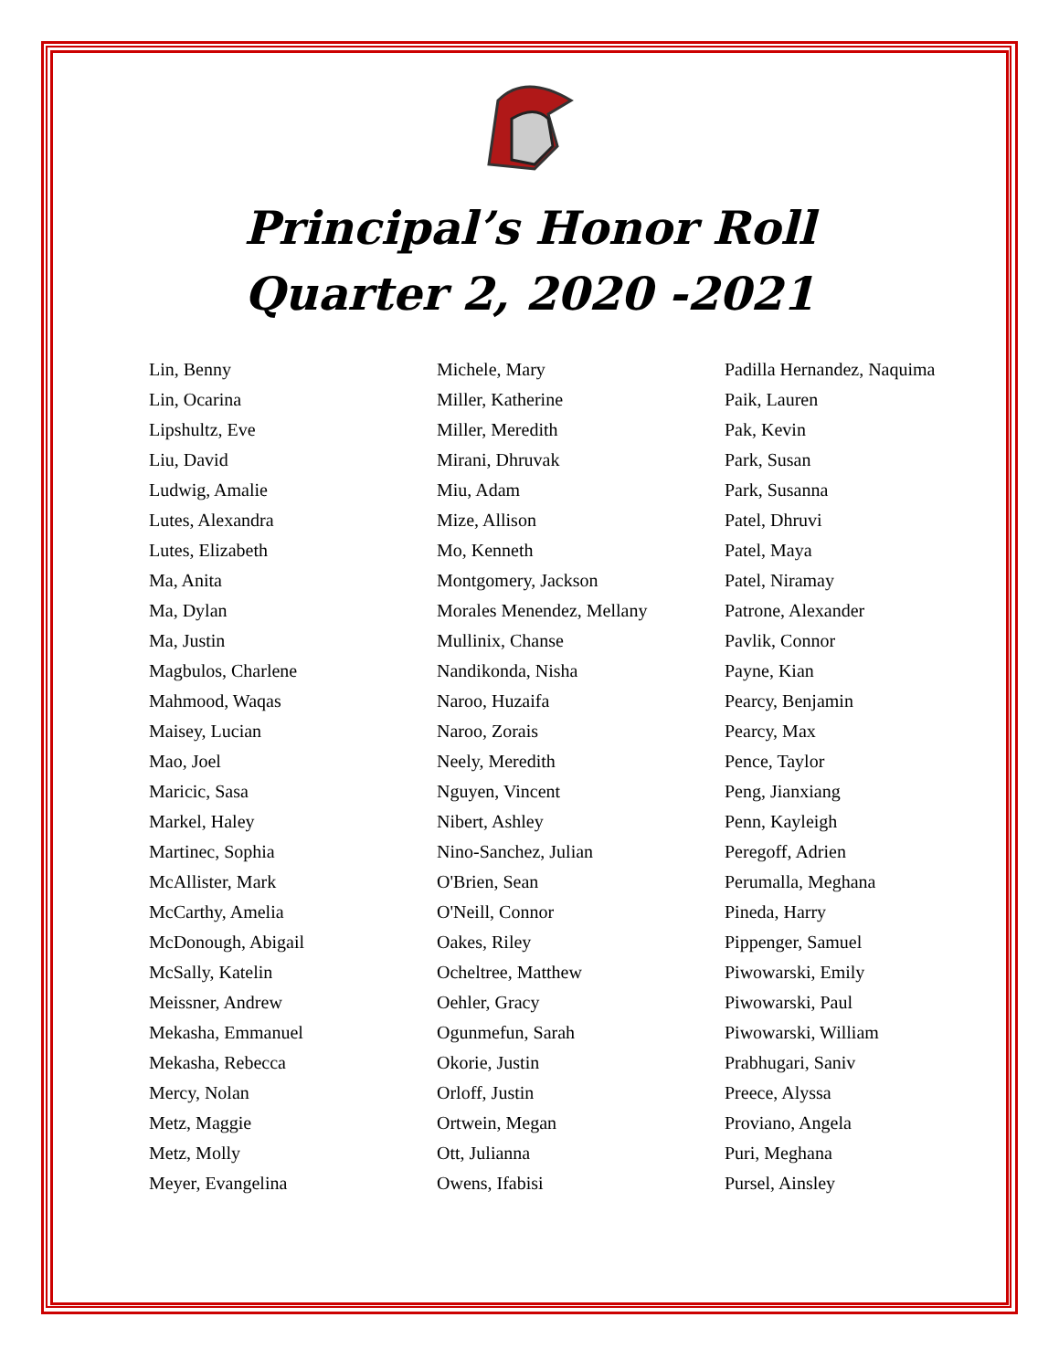Principal’s Honor Roll
Quarter 2, 2020 -2021
Lin, Benny
Lin, Ocarina
Lipshultz, Eve
Liu, David
Ludwig, Amalie
Lutes, Alexandra
Lutes, Elizabeth
Ma, Anita
Ma, Dylan
Ma, Justin
Magbulos, Charlene
Mahmood, Waqas
Maisey, Lucian
Mao, Joel
Maricic, Sasa
Markel, Haley
Martinec, Sophia
McAllister, Mark
McCarthy, Amelia
McDonough, Abigail
McSally, Katelin
Meissner, Andrew
Mekasha, Emmanuel
Mekasha, Rebecca
Mercy, Nolan
Metz, Maggie
Metz, Molly
Meyer, Evangelina
Michele, Mary
Miller, Katherine
Miller, Meredith
Mirani, Dhruvak
Miu, Adam
Mize, Allison
Mo, Kenneth
Montgomery, Jackson
Morales Menendez, Mellany
Mullinix, Chanse
Nandikonda, Nisha
Naroo, Huzaifa
Naroo, Zorais
Neely, Meredith
Nguyen, Vincent
Nibert, Ashley
Nino-Sanchez, Julian
O'Brien, Sean
O'Neill, Connor
Oakes, Riley
Ocheltree, Matthew
Oehler, Gracy
Ogunmefun, Sarah
Okorie, Justin
Orloff, Justin
Ortwein, Megan
Ott, Julianna
Owens, Ifabisi
Padilla Hernandez, Naquima
Paik, Lauren
Pak, Kevin
Park, Susan
Park, Susanna
Patel, Dhruvi
Patel, Maya
Patel, Niramay
Patrone, Alexander
Pavlik, Connor
Payne, Kian
Pearcy, Benjamin
Pearcy, Max
Pence, Taylor
Peng, Jianxiang
Penn, Kayleigh
Peregoff, Adrien
Perumalla, Meghana
Pineda, Harry
Pippenger, Samuel
Piwowarski, Emily
Piwowarski, Paul
Piwowarski, William
Prabhugari, Saniv
Preece, Alyssa
Proviano, Angela
Puri, Meghana
Pursel, Ainsley